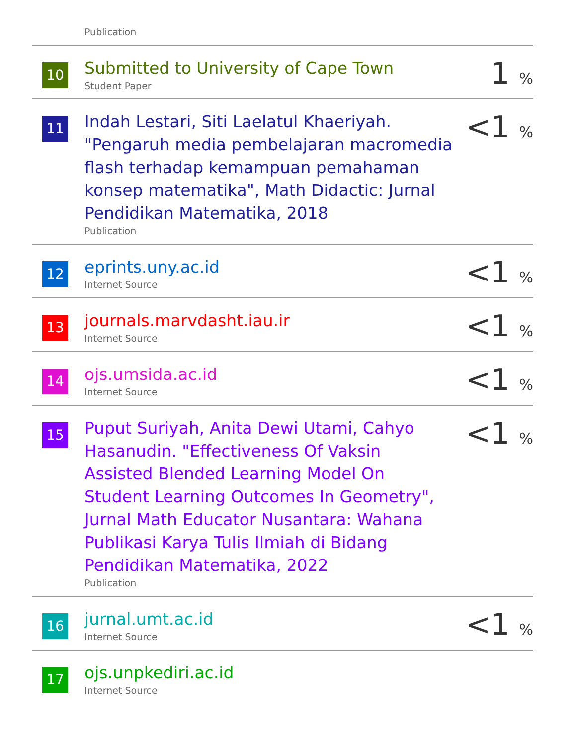| | Publication | |
| 10 | Submitted to University of Cape Town Student Paper | 1 % |
| 11 | Indah Lestari, Siti Laelatul Khaeriyah. "Pengaruh media pembelajaran macromedia flash terhadap kemampuan pemahaman konsep matematika", Math Didactic: Jurnal Pendidikan Matematika, 2018 Publication | <1 % |
| 12 | eprints.uny.ac.id Internet Source | <1 % |
| 13 | journals.marvdasht.iau.ir Internet Source | <1 % |
| 14 | ojs.umsida.ac.id Internet Source | <1 % |
| 15 | Puput Suriyah, Anita Dewi Utami, Cahyo Hasanudin. "Effectiveness Of Vaksin Assisted Blended Learning Model On Student Learning Outcomes In Geometry", Jurnal Math Educator Nusantara: Wahana Publikasi Karya Tulis Ilmiah di Bidang Pendidikan Matematika, 2022 Publication | <1 % |
| 16 | jurnal.umt.ac.id Internet Source | <1 % |
| 17 | ojs.unpkediri.ac.id Internet Source | |